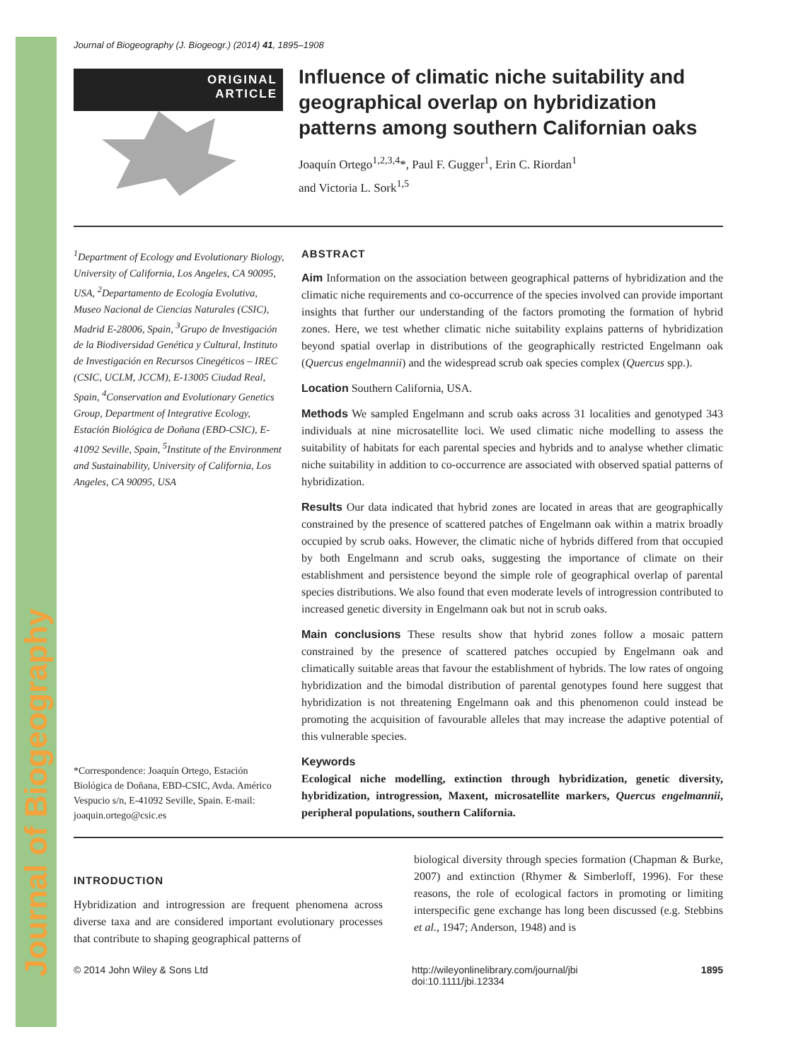Journal of Biogeography
Journal of Biogeography (J. Biogeogr.) (2014) 41, 1895–1908
ORIGINAL
ARTICLE
Influence of climatic niche suitability and geographical overlap on hybridization patterns among southern Californian oaks
Joaquín Ortego<sup>1,2,3,4</sup>*, Paul F. Gugger<sup>1</sup>, Erin C. Riordan<sup>1</sup>
and Victoria L. Sork<sup>1,5</sup>
<sup>1</sup> Department of Ecology and Evolutionary Biology, University of California, Los Angeles, CA 90095, USA, <sup>2</sup>Departamento de Ecología Evolutiva, Museo Nacional de Ciencias Naturales (CSIC), Madrid E-28006, Spain, <sup>3</sup>Grupo de Investigación de la Biodiversidad Genética y Cultural, Instituto de Investigación en Recursos Cinegéticos – IREC (CSIC, UCLM, JCCM), E-13005 Ciudad Real, Spain, <sup>4</sup>Conservation and Evolutionary Genetics Group, Department of Integrative Ecology, Estación Biológica de Doñana (EBD-CSIC), E-41092 Seville, Spain, <sup>5</sup>Institute of the Environment and Sustainability, University of California, Los Angeles, CA 90095, USA
*Correspondence: Joaquín Ortego, Estación Biológica de Doñana, EBD-CSIC, Avda. Américo Vespucio s/n, E-41092 Seville, Spain. E-mail: joaquin.ortego@csic.es
ABSTRACT
Aim Information on the association between geographical patterns of hybridization and the climatic niche requirements and co-occurrence of the species involved can provide important insights that further our understanding of the factors promoting the formation of hybrid zones. Here, we test whether climatic niche suitability explains patterns of hybridization beyond spatial overlap in distributions of the geographically restricted Engelmann oak (Quercus engelmannii) and the widespread scrub oak species complex (Quercus spp.).
Location Southern California, USA.
Methods We sampled Engelmann and scrub oaks across 31 localities and genotyped 343 individuals at nine microsatellite loci. We used climatic niche modelling to assess the suitability of habitats for each parental species and hybrids and to analyse whether climatic niche suitability in addition to co-occurrence are associated with observed spatial patterns of hybridization.
Results Our data indicated that hybrid zones are located in areas that are geographically constrained by the presence of scattered patches of Engelmann oak within a matrix broadly occupied by scrub oaks. However, the climatic niche of hybrids differed from that occupied by both Engelmann and scrub oaks, suggesting the importance of climate on their establishment and persistence beyond the simple role of geographical overlap of parental species distributions. We also found that even moderate levels of introgression contributed to increased genetic diversity in Engelmann oak but not in scrub oaks.
Main conclusions These results show that hybrid zones follow a mosaic pattern constrained by the presence of scattered patches occupied by Engelmann oak and climatically suitable areas that favour the establishment of hybrids. The low rates of ongoing hybridization and the bimodal distribution of parental genotypes found here suggest that hybridization is not threatening Engelmann oak and this phenomenon could instead be promoting the acquisition of favourable alleles that may increase the adaptive potential of this vulnerable species.
Keywords
Ecological niche modelling, extinction through hybridization, genetic diversity, hybridization, introgression, Maxent, microsatellite markers, Quercus engelmannii, peripheral populations, southern California.
INTRODUCTION
Hybridization and introgression are frequent phenomena across diverse taxa and are considered important evolutionary processes that contribute to shaping geographical patterns of
biological diversity through species formation (Chapman & Burke, 2007) and extinction (Rhymer & Simberloff, 1996). For these reasons, the role of ecological factors in promoting or limiting interspecific gene exchange has long been discussed (e.g. Stebbins et al., 1947; Anderson, 1948) and is
© 2014 John Wiley & Sons Ltd http://wileyonlinelibrary.com/journal/jbi
doi:10.1111/jbi.12334 1895